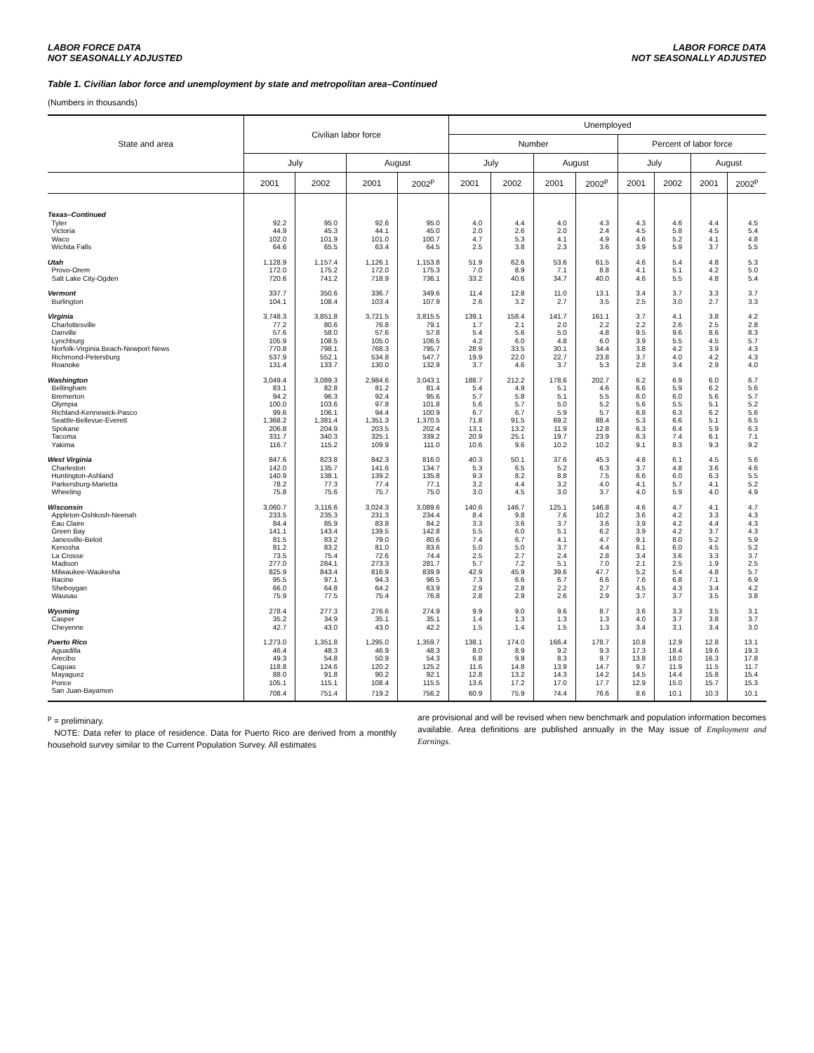LABOR FORCE DATA
NOT SEASONALLY ADJUSTED
LABOR FORCE DATA
NOT SEASONALLY ADJUSTED
Table 1. Civilian labor force and unemployment by state and metropolitan area–Continued
(Numbers in thousands)
| State and area | Civilian labor force | | | | Unemployed | | | | | | | |
| --- | --- | --- | --- | --- | --- | --- | --- | --- | --- | --- | --- | --- |
| | | | | | Number | | | | Percent of labor force | | | |
| | July | | August | | July | | August | | July | | August | |
| | 2001 | 2002 | 2001 | 2002<sup>p</sup> | 2001 | 2002 | 2001 | 2002<sup>p</sup> | 2001 | 2002 | 2001 | 2002<sup>p</sup> |
| Texas–Continued | | | | | | | | | | | | |
| Tyler | 92.2 | 95.0 | 92.6 | 95.0 | 4.0 | 4.4 | 4.0 | 4.3 | 4.3 | 4.6 | 4.4 | 4.5 |
| Victoria | 44.9 | 45.3 | 44.1 | 45.0 | 2.0 | 2.6 | 2.0 | 2.4 | 4.5 | 5.8 | 4.5 | 5.4 |
| Waco | 102.0 | 101.9 | 101.0 | 100.7 | 4.7 | 5.3 | 4.1 | 4.9 | 4.6 | 5.2 | 4.1 | 4.8 |
| Wichita Falls | 64.6 | 65.5 | 63.4 | 64.5 | 2.5 | 3.8 | 2.3 | 3.6 | 3.9 | 5.9 | 3.7 | 5.5 |
| Utah | 1,128.9 | 1,157.4 | 1,126.1 | 1,153.8 | 51.9 | 62.6 | 53.6 | 61.5 | 4.6 | 5.4 | 4.8 | 5.3 |
| Provo-Orem | 172.0 | 175.2 | 172.0 | 175.3 | 7.0 | 8.9 | 7.1 | 8.8 | 4.1 | 5.1 | 4.2 | 5.0 |
| Salt Lake City-Ogden | 720.6 | 741.2 | 718.9 | 736.1 | 33.2 | 40.6 | 34.7 | 40.0 | 4.6 | 5.5 | 4.8 | 5.4 |
| Vermont | 337.7 | 350.6 | 336.7 | 349.6 | 11.4 | 12.8 | 11.0 | 13.1 | 3.4 | 3.7 | 3.3 | 3.7 |
| Burlington | 104.1 | 108.4 | 103.4 | 107.9 | 2.6 | 3.2 | 2.7 | 3.5 | 2.5 | 3.0 | 2.7 | 3.3 |
| Virginia | 3,748.3 | 3,851.8 | 3,721.5 | 3,815.5 | 139.1 | 158.4 | 141.7 | 161.1 | 3.7 | 4.1 | 3.8 | 4.2 |
| Charlottesville | 77.2 | 80.6 | 76.8 | 79.1 | 1.7 | 2.1 | 2.0 | 2.2 | 2.2 | 2.6 | 2.5 | 2.8 |
| Danville | 57.6 | 58.0 | 57.6 | 57.8 | 5.4 | 5.6 | 5.0 | 4.8 | 9.5 | 9.6 | 8.6 | 8.3 |
| Lynchburg | 105.9 | 108.5 | 105.0 | 106.5 | 4.2 | 6.0 | 4.8 | 6.0 | 3.9 | 5.5 | 4.5 | 5.7 |
| Norfolk-Virginia Beach-Newport News | 770.8 | 798.1 | 768.3 | 795.7 | 28.9 | 33.5 | 30.1 | 34.4 | 3.8 | 4.2 | 3.9 | 4.3 |
| Richmond-Petersburg | 537.9 | 552.1 | 534.8 | 547.7 | 19.9 | 22.0 | 22.7 | 23.8 | 3.7 | 4.0 | 4.2 | 4.3 |
| Roanoke | 131.4 | 133.7 | 130.0 | 132.9 | 3.7 | 4.6 | 3.7 | 5.3 | 2.8 | 3.4 | 2.9 | 4.0 |
| Washington | 3,049.4 | 3,089.3 | 2,984.6 | 3,043.1 | 188.7 | 212.2 | 178.6 | 202.7 | 6.2 | 6.9 | 6.0 | 6.7 |
| Bellingham | 83.1 | 82.8 | 81.2 | 81.4 | 5.4 | 4.9 | 5.1 | 4.6 | 6.6 | 5.9 | 6.2 | 5.6 |
| Bremerton | 94.2 | 96.3 | 92.4 | 95.6 | 5.7 | 5.8 | 5.1 | 5.5 | 6.0 | 6.0 | 5.6 | 5.7 |
| Olympia | 100.0 | 103.6 | 97.8 | 101.8 | 5.6 | 5.7 | 5.0 | 5.2 | 5.6 | 5.5 | 5.1 | 5.2 |
| Richland-Kennewick-Pasco | 99.6 | 106.1 | 94.4 | 100.9 | 6.7 | 6.7 | 5.9 | 5.7 | 6.8 | 6.3 | 6.2 | 5.6 |
| Seattle-Bellevue-Everett | 1,368.2 | 1,381.4 | 1,351.3 | 1,370.5 | 71.8 | 91.5 | 69.2 | 88.4 | 5.3 | 6.6 | 5.1 | 6.5 |
| Spokane | 206.8 | 204.9 | 203.5 | 202.4 | 13.1 | 13.2 | 11.9 | 12.8 | 6.3 | 6.4 | 5.9 | 6.3 |
| Tacoma | 331.7 | 340.3 | 325.1 | 339.2 | 20.9 | 25.1 | 19.7 | 23.9 | 6.3 | 7.4 | 6.1 | 7.1 |
| Yakima | 116.7 | 115.2 | 109.9 | 111.0 | 10.6 | 9.6 | 10.2 | 10.2 | 9.1 | 8.3 | 9.3 | 9.2 |
| West Virginia | 847.6 | 823.8 | 842.3 | 816.0 | 40.3 | 50.1 | 37.6 | 45.3 | 4.8 | 6.1 | 4.5 | 5.6 |
| Charleston | 142.0 | 135.7 | 141.6 | 134.7 | 5.3 | 6.5 | 5.2 | 6.3 | 3.7 | 4.8 | 3.6 | 4.6 |
| Huntington-Ashland | 140.9 | 138.1 | 139.2 | 135.8 | 9.3 | 8.2 | 8.8 | 7.5 | 6.6 | 6.0 | 6.3 | 5.5 |
| Parkersburg-Marietta | 78.2 | 77.3 | 77.4 | 77.1 | 3.2 | 4.4 | 3.2 | 4.0 | 4.1 | 5.7 | 4.1 | 5.2 |
| Wheeling | 75.8 | 75.6 | 75.7 | 75.0 | 3.0 | 4.5 | 3.0 | 3.7 | 4.0 | 5.9 | 4.0 | 4.9 |
| Wisconsin | 3,060.7 | 3,116.6 | 3,024.3 | 3,089.6 | 140.6 | 146.7 | 125.1 | 146.8 | 4.6 | 4.7 | 4.1 | 4.7 |
| Appleton-Oshkosh-Neenah | 233.5 | 235.3 | 231.3 | 234.4 | 8.4 | 9.8 | 7.6 | 10.2 | 3.6 | 4.2 | 3.3 | 4.3 |
| Eau Claire | 84.4 | 85.9 | 83.8 | 84.2 | 3.3 | 3.6 | 3.7 | 3.6 | 3.9 | 4.2 | 4.4 | 4.3 |
| Green Bay | 141.1 | 143.4 | 139.5 | 142.8 | 5.5 | 6.0 | 5.1 | 6.2 | 3.9 | 4.2 | 3.7 | 4.3 |
| Janesville-Beloit | 81.5 | 83.2 | 79.0 | 80.6 | 7.4 | 6.7 | 4.1 | 4.7 | 9.1 | 8.0 | 5.2 | 5.9 |
| Kenosha | 81.2 | 83.2 | 81.0 | 83.6 | 5.0 | 5.0 | 3.7 | 4.4 | 6.1 | 6.0 | 4.5 | 5.2 |
| La Crosse | 73.5 | 75.4 | 72.6 | 74.4 | 2.5 | 2.7 | 2.4 | 2.8 | 3.4 | 3.6 | 3.3 | 3.7 |
| Madison | 277.0 | 284.1 | 273.3 | 281.7 | 5.7 | 7.2 | 5.1 | 7.0 | 2.1 | 2.5 | 1.9 | 2.5 |
| Milwaukee-Waukesha | 825.9 | 843.4 | 816.9 | 839.9 | 42.9 | 45.9 | 39.6 | 47.7 | 5.2 | 5.4 | 4.8 | 5.7 |
| Racine | 95.5 | 97.1 | 94.3 | 96.5 | 7.3 | 6.6 | 6.7 | 6.6 | 7.6 | 6.8 | 7.1 | 6.9 |
| Sheboygan | 66.0 | 64.8 | 64.2 | 63.9 | 2.9 | 2.8 | 2.2 | 2.7 | 4.5 | 4.3 | 3.4 | 4.2 |
| Wausau | 75.9 | 77.5 | 75.4 | 76.8 | 2.8 | 2.9 | 2.6 | 2.9 | 3.7 | 3.7 | 3.5 | 3.8 |
| Wyoming | 278.4 | 277.3 | 276.6 | 274.9 | 9.9 | 9.0 | 9.6 | 8.7 | 3.6 | 3.3 | 3.5 | 3.1 |
| Casper | 35.2 | 34.9 | 35.1 | 35.1 | 1.4 | 1.3 | 1.3 | 1.3 | 4.0 | 3.7 | 3.8 | 3.7 |
| Cheyenne | 42.7 | 43.0 | 43.0 | 42.2 | 1.5 | 1.4 | 1.5 | 1.3 | 3.4 | 3.1 | 3.4 | 3.0 |
| Puerto Rico | 1,273.0 | 1,351.8 | 1,295.0 | 1,359.7 | 138.1 | 174.0 | 166.4 | 178.7 | 10.8 | 12.9 | 12.8 | 13.1 |
| Aguadilla | 46.4 | 48.3 | 46.9 | 48.3 | 8.0 | 8.9 | 9.2 | 9.3 | 17.3 | 18.4 | 19.6 | 19.3 |
| Arecibo | 49.3 | 54.8 | 50.9 | 54.3 | 6.8 | 9.9 | 8.3 | 9.7 | 13.8 | 18.0 | 16.3 | 17.8 |
| Caguas | 118.8 | 124.6 | 120.2 | 125.2 | 11.6 | 14.8 | 13.9 | 14.7 | 9.7 | 11.9 | 11.5 | 11.7 |
| Mayaguez | 88.0 | 91.8 | 90.2 | 92.1 | 12.8 | 13.2 | 14.3 | 14.2 | 14.5 | 14.4 | 15.8 | 15.4 |
| Ponce | 105.1 | 115.1 | 108.4 | 115.5 | 13.6 | 17.2 | 17.0 | 17.7 | 12.9 | 15.0 | 15.7 | 15.3 |
| San Juan-Bayamon | 708.4 | 751.4 | 719.2 | 756.2 | 60.9 | 75.9 | 74.4 | 76.6 | 8.6 | 10.1 | 10.3 | 10.1 |
<sup>p</sup> = preliminary.
NOTE: Data refer to place of residence. Data for Puerto Rico are derived from a monthly household survey similar to the Current Population Survey. All estimates
are provisional and will be revised when new benchmark and population information becomes available. Area definitions are published annually in the May issue of Employment and Earnings.